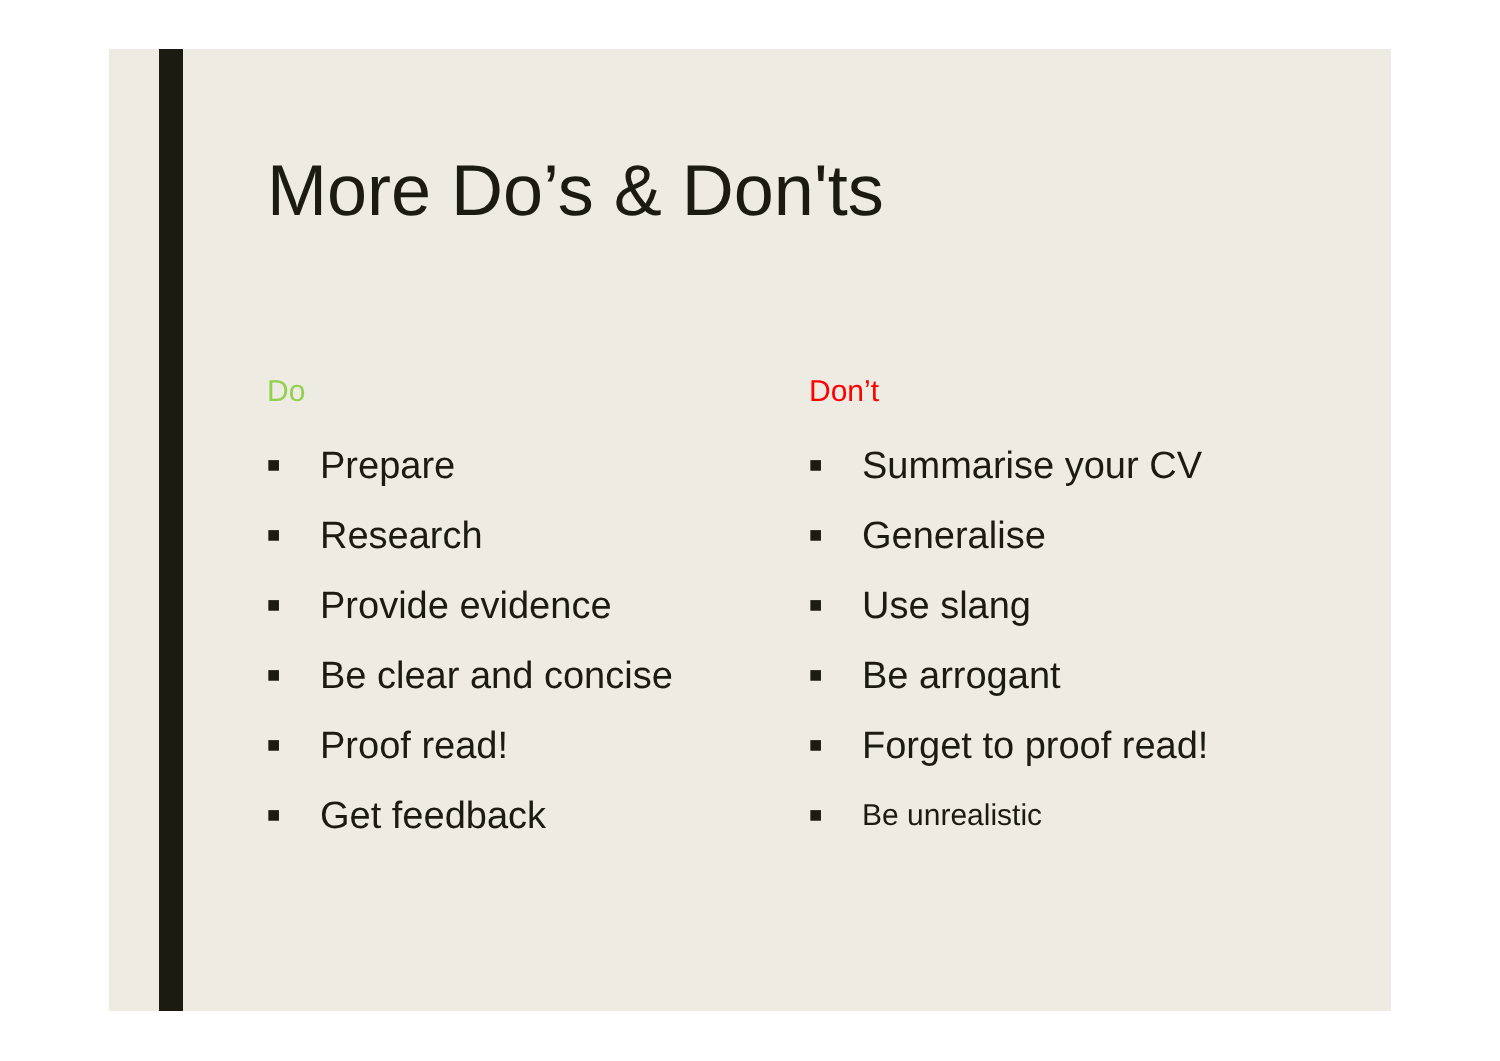More Do’s & Don'ts
Do
■ Prepare
■ Research
■ Provide evidence
■ Be clear and concise
■ Proof read!
■ Get feedback
Don’t
■ Summarise your CV
■ Generalise
■ Use slang
■ Be arrogant
■ Forget to proof read!
■ Be unrealistic